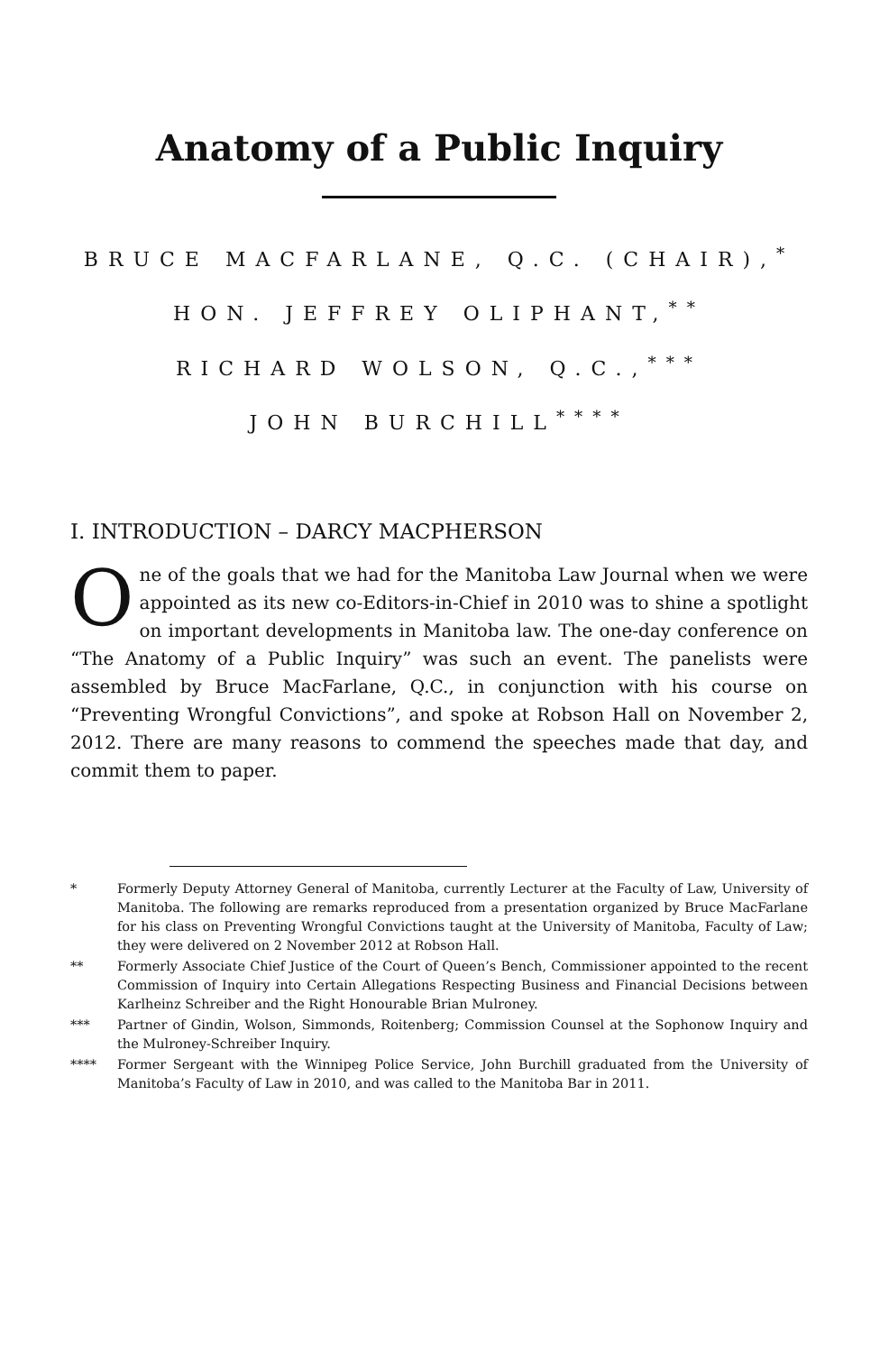Anatomy of a Public Inquiry
BRUCE MACFARLANE, Q.C. (CHAIR),<sup>*</sup>
HON. JEFFREY OLIPHANT,<sup>**</sup>
RICHARD WOLSON, Q.C.,<sup>***</sup>
JOHN BURCHILL<sup>****</sup>
I. INTRODUCTION – DARCY MACPHERSON
One of the goals that we had for the Manitoba Law Journal when we were appointed as its new co-Editors-in-Chief in 2010 was to shine a spotlight on important developments in Manitoba law. The one-day conference on “The Anatomy of a Public Inquiry” was such an event. The panelists were assembled by Bruce MacFarlane, Q.C., in conjunction with his course on “Preventing Wrongful Convictions”, and spoke at Robson Hall on November 2, 2012. There are many reasons to commend the speeches made that day, and commit them to paper.
* Formerly Deputy Attorney General of Manitoba, currently Lecturer at the Faculty of Law, University of Manitoba. The following are remarks reproduced from a presentation organized by Bruce MacFarlane for his class on Preventing Wrongful Convictions taught at the University of Manitoba, Faculty of Law; they were delivered on 2 November 2012 at Robson Hall.
** Formerly Associate Chief Justice of the Court of Queen’s Bench, Commissioner appointed to the recent Commission of Inquiry into Certain Allegations Respecting Business and Financial Decisions between Karlheinz Schreiber and the Right Honourable Brian Mulroney.
*** Partner of Gindin, Wolson, Simmonds, Roitenberg; Commission Counsel at the Sophonow Inquiry and the Mulroney-Schreiber Inquiry.
**** Former Sergeant with the Winnipeg Police Service, John Burchill graduated from the University of Manitoba’s Faculty of Law in 2010, and was called to the Manitoba Bar in 2011.